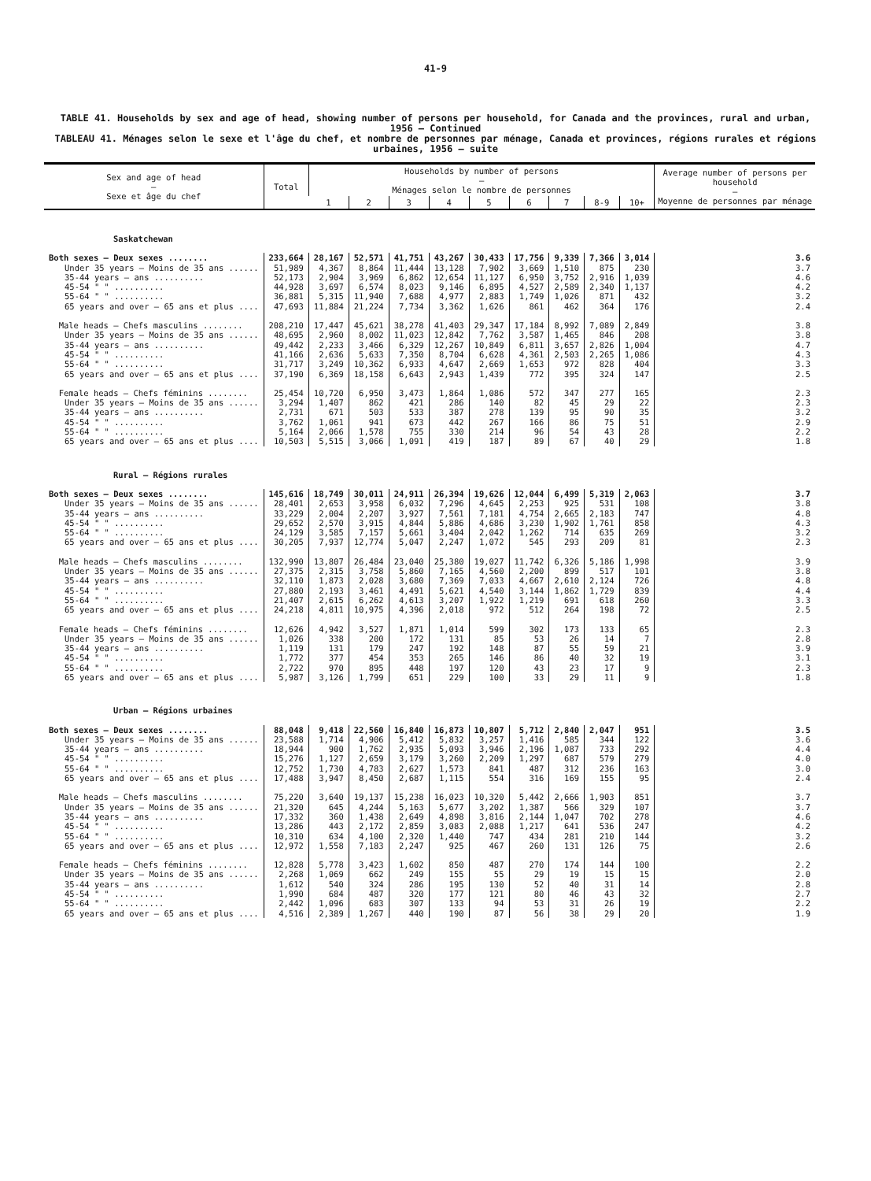41-9
TABLE 41. Households by sex and age of head, showing number of persons per household, for Canada and the provinces, rural and urban, 1956 — Continued
TABLEAU 41. Ménages selon le sexe et l'âge du chef, et nombre de personnes par ménage, Canada et provinces, régions rurales et régions urbaines, 1956 — suite
| Sex and age of head — Sexe et âge du chef | Total | Households by number of persons — Ménages selon le nombre de personnes | | | | | | | | | Average number of persons per household — Moyenne de personnes par ménage |
| --- | --- | --- | --- | --- | --- | --- | --- | --- | --- | --- | --- |
| | | 1 | 2 | 3 | 4 | 5 | 6 | 7 | 8-9 | 10+ | |
| Saskatchewan | | | | | | | | | | | |
| Both sexes — Deux sexes ........ | 233,664 | 28,167 | 52,571 | 41,751 | 43,267 | 30,433 | 17,756 | 9,339 | 7,366 | 3,014 | 3.6 |
| Under 35 years — Moins de 35 ans ...... | 51,989 | 4,367 | 8,864 | 11,444 | 13,128 | 7,902 | 3,669 | 1,510 | 875 | 230 | 3.7 |
| 35-44 years — ans .......... | 52,173 | 2,904 | 3,969 | 6,862 | 12,654 | 11,127 | 6,950 | 3,752 | 2,916 | 1,039 | 4.6 |
| 45-54 " " .......... | 44,928 | 3,697 | 6,574 | 8,023 | 9,146 | 6,895 | 4,527 | 2,589 | 2,340 | 1,137 | 4.2 |
| 55-64 " " .......... | 36,881 | 5,315 | 11,940 | 7,688 | 4,977 | 2,883 | 1,749 | 1,026 | 871 | 432 | 3.2 |
| 65 years and over — 65 ans et plus .... | 47,693 | 11,884 | 21,224 | 7,734 | 3,362 | 1,626 | 861 | 462 | 364 | 176 | 2.4 |
| Male heads — Chefs masculins ........ | 208,210 | 17,447 | 45,621 | 38,278 | 41,403 | 29,347 | 17,184 | 8,992 | 7,089 | 2,849 | 3.8 |
| Under 35 years — Moins de 35 ans ...... | 48,695 | 2,960 | 8,002 | 11,023 | 12,842 | 7,762 | 3,587 | 1,465 | 846 | 208 | 3.8 |
| 35-44 years — ans .......... | 49,442 | 2,233 | 3,466 | 6,329 | 12,267 | 10,849 | 6,811 | 3,657 | 2,826 | 1,004 | 4.7 |
| 45-54 " " .......... | 41,166 | 2,636 | 5,633 | 7,350 | 8,704 | 6,628 | 4,361 | 2,503 | 2,265 | 1,086 | 4.3 |
| 55-64 " " .......... | 31,717 | 3,249 | 10,362 | 6,933 | 4,647 | 2,669 | 1,653 | 972 | 828 | 404 | 3.3 |
| 65 years and over — 65 ans et plus .... | 37,190 | 6,369 | 18,158 | 6,643 | 2,943 | 1,439 | 772 | 395 | 324 | 147 | 2.5 |
| Female heads — Chefs féminins ........ | 25,454 | 10,720 | 6,950 | 3,473 | 1,864 | 1,086 | 572 | 347 | 277 | 165 | 2.3 |
| Under 35 years — Moins de 35 ans ...... | 3,294 | 1,407 | 862 | 421 | 286 | 140 | 82 | 45 | 29 | 22 | 2.3 |
| 35-44 years — ans .......... | 2,731 | 671 | 503 | 533 | 387 | 278 | 139 | 95 | 90 | 35 | 3.2 |
| 45-54 " " .......... | 3,762 | 1,061 | 941 | 673 | 442 | 267 | 166 | 86 | 75 | 51 | 2.9 |
| 55-64 " " .......... | 5,164 | 2,066 | 1,578 | 755 | 330 | 214 | 96 | 54 | 43 | 28 | 2.2 |
| 65 years and over — 65 ans et plus .... | 10,503 | 5,515 | 3,066 | 1,091 | 419 | 187 | 89 | 67 | 40 | 29 | 1.8 |
| Rural — Régions rurales | | | | | | | | | | | |
| Both sexes — Deux sexes ........ | 145,616 | 18,749 | 30,011 | 24,911 | 26,394 | 19,626 | 12,044 | 6,499 | 5,319 | 2,063 | 3.7 |
| Under 35 years — Moins de 35 ans ...... | 28,401 | 2,653 | 3,958 | 6,032 | 7,296 | 4,645 | 2,253 | 925 | 531 | 108 | 3.8 |
| 35-44 years — ans .......... | 33,229 | 2,004 | 2,207 | 3,927 | 7,561 | 7,181 | 4,754 | 2,665 | 2,183 | 747 | 4.8 |
| 45-54 " " .......... | 29,652 | 2,570 | 3,915 | 4,844 | 5,886 | 4,686 | 3,230 | 1,902 | 1,761 | 858 | 4.3 |
| 55-64 " " .......... | 24,129 | 3,585 | 7,157 | 5,661 | 3,404 | 2,042 | 1,262 | 714 | 635 | 269 | 3.2 |
| 65 years and over — 65 ans et plus .... | 30,205 | 7,937 | 12,774 | 5,047 | 2,247 | 1,072 | 545 | 293 | 209 | 81 | 2.3 |
| Male heads — Chefs masculins ........ | 132,990 | 13,807 | 26,484 | 23,040 | 25,380 | 19,027 | 11,742 | 6,326 | 5,186 | 1,998 | 3.9 |
| Under 35 years — Moins de 35 ans ...... | 27,375 | 2,315 | 3,758 | 5,860 | 7,165 | 4,560 | 2,200 | 899 | 517 | 101 | 3.8 |
| 35-44 years — ans .......... | 32,110 | 1,873 | 2,028 | 3,680 | 7,369 | 7,033 | 4,667 | 2,610 | 2,124 | 726 | 4.8 |
| 45-54 " " .......... | 27,880 | 2,193 | 3,461 | 4,491 | 5,621 | 4,540 | 3,144 | 1,862 | 1,729 | 839 | 4.4 |
| 55-64 " " .......... | 21,407 | 2,615 | 6,262 | 4,613 | 3,207 | 1,922 | 1,219 | 691 | 618 | 260 | 3.3 |
| 65 years and over — 65 ans et plus .... | 24,218 | 4,811 | 10,975 | 4,396 | 2,018 | 972 | 512 | 264 | 198 | 72 | 2.5 |
| Female heads — Chefs féminins ........ | 12,626 | 4,942 | 3,527 | 1,871 | 1,014 | 599 | 302 | 173 | 133 | 65 | 2.3 |
| Under 35 years — Moins de 35 ans ...... | 1,026 | 338 | 200 | 172 | 131 | 85 | 53 | 26 | 14 | 7 | 2.8 |
| 35-44 years — ans .......... | 1,119 | 131 | 179 | 247 | 192 | 148 | 87 | 55 | 59 | 21 | 3.9 |
| 45-54 " " .......... | 1,772 | 377 | 454 | 353 | 265 | 146 | 86 | 40 | 32 | 19 | 3.1 |
| 55-64 " " .......... | 2,722 | 970 | 895 | 448 | 197 | 120 | 43 | 23 | 17 | 9 | 2.3 |
| 65 years and over — 65 ans et plus .... | 5,987 | 3,126 | 1,799 | 651 | 229 | 100 | 33 | 29 | 11 | 9 | 1.8 |
| Urban — Régions urbaines | | | | | | | | | | | |
| Both sexes — Deux sexes ........ | 88,048 | 9,418 | 22,560 | 16,840 | 16,873 | 10,807 | 5,712 | 2,840 | 2,047 | 951 | 3.5 |
| Under 35 years — Moins de 35 ans ...... | 23,588 | 1,714 | 4,906 | 5,412 | 5,832 | 3,257 | 1,416 | 585 | 344 | 122 | 3.6 |
| 35-44 years — ans .......... | 18,944 | 900 | 1,762 | 2,935 | 5,093 | 3,946 | 2,196 | 1,087 | 733 | 292 | 4.4 |
| 45-54 " " .......... | 15,276 | 1,127 | 2,659 | 3,179 | 3,260 | 2,209 | 1,297 | 687 | 579 | 279 | 4.0 |
| 55-64 " " .......... | 12,752 | 1,730 | 4,783 | 2,627 | 1,573 | 841 | 487 | 312 | 236 | 163 | 3.0 |
| 65 years and over — 65 ans et plus .... | 17,488 | 3,947 | 8,450 | 2,687 | 1,115 | 554 | 316 | 169 | 155 | 95 | 2.4 |
| Male heads — Chefs masculins ........ | 75,220 | 3,640 | 19,137 | 15,238 | 16,023 | 10,320 | 5,442 | 2,666 | 1,903 | 851 | 3.7 |
| Under 35 years — Moins de 35 ans ...... | 21,320 | 645 | 4,244 | 5,163 | 5,677 | 3,202 | 1,387 | 566 | 329 | 107 | 3.7 |
| 35-44 years — ans .......... | 17,332 | 360 | 1,438 | 2,649 | 4,898 | 3,816 | 2,144 | 1,047 | 702 | 278 | 4.6 |
| 45-54 " " .......... | 13,286 | 443 | 2,172 | 2,859 | 3,083 | 2,088 | 1,217 | 641 | 536 | 247 | 4.2 |
| 55-64 " " .......... | 10,310 | 634 | 4,100 | 2,320 | 1,440 | 747 | 434 | 281 | 210 | 144 | 3.2 |
| 65 years and over — 65 ans et plus .... | 12,972 | 1,558 | 7,183 | 2,247 | 925 | 467 | 260 | 131 | 126 | 75 | 2.6 |
| Female heads — Chefs féminins ........ | 12,828 | 5,778 | 3,423 | 1,602 | 850 | 487 | 270 | 174 | 144 | 100 | 2.2 |
| Under 35 years — Moins de 35 ans ...... | 2,268 | 1,069 | 662 | 249 | 155 | 55 | 29 | 19 | 15 | 15 | 2.0 |
| 35-44 years — ans .......... | 1,612 | 540 | 324 | 286 | 195 | 130 | 52 | 40 | 31 | 14 | 2.8 |
| 45-54 " " .......... | 1,990 | 684 | 487 | 320 | 177 | 121 | 80 | 46 | 43 | 32 | 2.7 |
| 55-64 " " .......... | 2,442 | 1,096 | 683 | 307 | 133 | 94 | 53 | 31 | 26 | 19 | 2.2 |
| 65 years and over — 65 ans et plus .... | 4,516 | 2,389 | 1,267 | 440 | 190 | 87 | 56 | 38 | 29 | 20 | 1.9 |